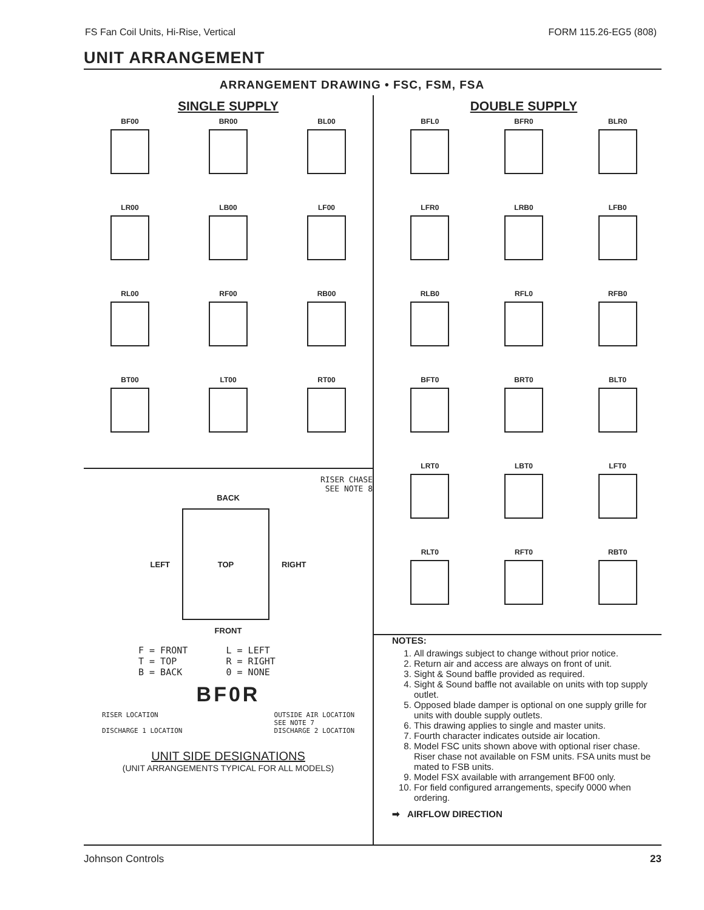FS Fan Coil Units, Hi-Rise, Vertical FORM 115.26-EG5 (808)
UNIT ARRANGEMENT
ARRANGEMENT DRAWING • FSC, FSM, FSA
SINGLE SUPPLY
BF00
BR00
BL00
LR00
LB00
LF00
RL00
RF00
RB00
BT00
LT00
RT00
RISER CHASE
SEE NOTE 8
BACK
LEFT
TOP
RIGHT
FRONT
F = FRONT L = LEFT
T = TOP R = RIGHT
B = BACK 0 = NONE
BF0R
RISER LOCATION
DISCHARGE 1 LOCATION OUTSIDE AIR LOCATION
SEE NOTE 7
DISCHARGE 2 LOCATION
UNIT SIDE DESIGNATIONS
(UNIT ARRANGEMENTS TYPICAL FOR ALL MODELS)
DOUBLE SUPPLY
BFL0
BFR0
BLR0
LFR0
LRB0
LFB0
RLB0
RFL0
RFB0
BFT0
BRT0
BLT0
LRT0
LBT0
LFT0
RLT0
RFT0
RBT0
NOTES:
1. All drawings subject to change without prior notice.
2. Return air and access are always on front of unit.
3. Sight & Sound baffle provided as required.
4. Sight & Sound baffle not available on units with top supply outlet.
5. Opposed blade damper is optional on one supply grille for units with double supply outlets.
6. This drawing applies to single and master units.
7. Fourth character indicates outside air location.
8. Model FSC units shown above with optional riser chase. Riser chase not available on FSM units. FSA units must be mated to FSB units.
9. Model FSX available with arrangement BF00 only.
10. For field configured arrangements, specify 0000 when ordering.
➡ AIRFLOW DIRECTION
Johnson Controls 23